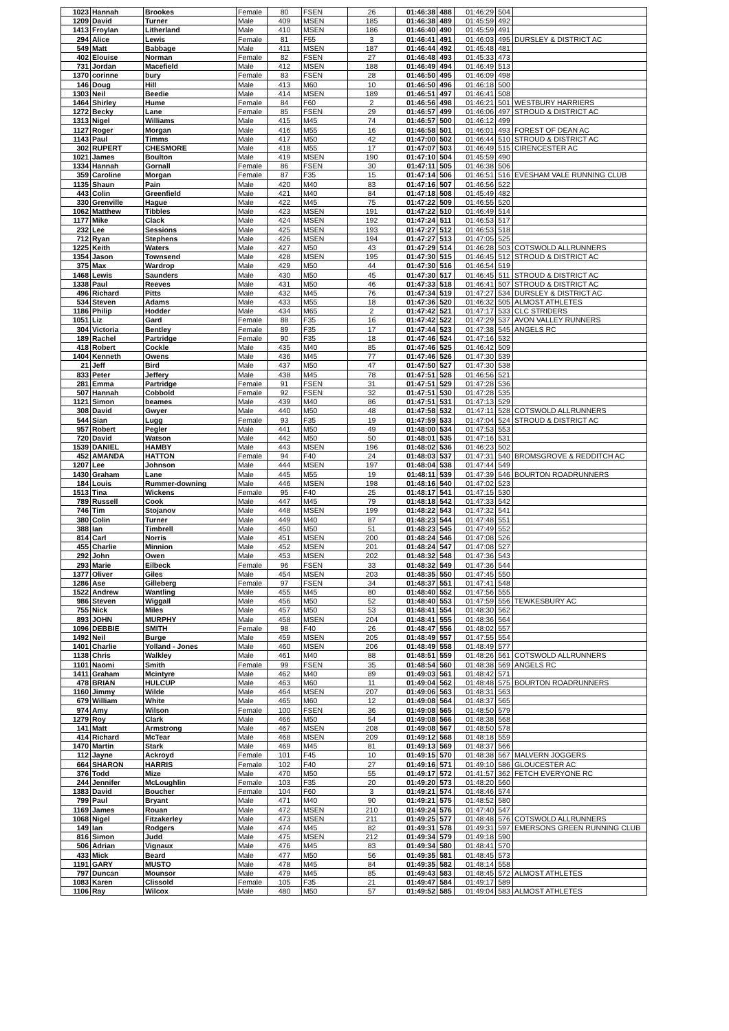| 1023 | Hannah | Brookes | Female | 80 | FSEN | 26 | 01:46:38 | 488 | 01:46:29 | 504 | |
| 1209 | David | Turner | Male | 409 | MSEN | 185 | 01:46:38 | 489 | 01:45:59 | 492 | |
| 1413 | Froylan | Litherland | Male | 410 | MSEN | 186 | 01:46:40 | 490 | 01:45:59 | 491 | |
| 294 | Alice | Lewis | Female | 81 | F55 | 3 | 01:46:41 | 491 | 01:46:03 | 495 | DURSLEY & DISTRICT AC |
| 549 | Matt | Babbage | Male | 411 | MSEN | 187 | 01:46:44 | 492 | 01:45:48 | 481 | |
| 402 | Elouise | Norman | Female | 82 | FSEN | 27 | 01:46:48 | 493 | 01:45:33 | 473 | |
| 731 | Jordan | Macefield | Male | 412 | MSEN | 188 | 01:46:49 | 494 | 01:46:49 | 513 | |
| 1370 | corinne | bury | Female | 83 | FSEN | 28 | 01:46:50 | 495 | 01:46:09 | 498 | |
| 146 | Doug | Hill | Male | 413 | M60 | 10 | 01:46:50 | 496 | 01:46:18 | 500 | |
| 1303 | Neil | Beedie | Male | 414 | MSEN | 189 | 01:46:51 | 497 | 01:46:41 | 508 | |
| 1464 | Shirley | Hume | Female | 84 | F60 | 2 | 01:46:56 | 498 | 01:46:21 | 501 | WESTBURY HARRIERS |
| 1272 | Becky | Lane | Female | 85 | FSEN | 29 | 01:46:57 | 499 | 01:46:06 | 497 | STROUD & DISTRICT AC |
| 1313 | Nigel | Williams | Male | 415 | M45 | 74 | 01:46:57 | 500 | 01:46:12 | 499 | |
| 1127 | Roger | Morgan | Male | 416 | M55 | 16 | 01:46:58 | 501 | 01:46:01 | 493 | FOREST OF DEAN AC |
| 1143 | Paul | Timms | Male | 417 | M50 | 42 | 01:47:00 | 502 | 01:46:44 | 510 | STROUD & DISTRICT AC |
| 302 | RUPERT | CHESMORE | Male | 418 | M55 | 17 | 01:47:07 | 503 | 01:46:49 | 515 | CIRENCESTER AC |
| 1021 | James | Boulton | Male | 419 | MSEN | 190 | 01:47:10 | 504 | 01:45:59 | 490 | |
| 1334 | Hannah | Gornall | Female | 86 | FSEN | 30 | 01:47:11 | 505 | 01:46:38 | 506 | |
| 359 | Caroline | Morgan | Female | 87 | F35 | 15 | 01:47:14 | 506 | 01:46:51 | 516 | EVESHAM VALE RUNNING CLUB |
| 1135 | Shaun | Pain | Male | 420 | M40 | 83 | 01:47:16 | 507 | 01:46:56 | 522 | |
| 443 | Colin | Greenfield | Male | 421 | M40 | 84 | 01:47:18 | 508 | 01:45:49 | 482 | |
| 330 | Grenville | Hague | Male | 422 | M45 | 75 | 01:47:22 | 509 | 01:46:55 | 520 | |
| 1062 | Matthew | Tibbles | Male | 423 | MSEN | 191 | 01:47:22 | 510 | 01:46:49 | 514 | |
| 1177 | Mike | Clack | Male | 424 | MSEN | 192 | 01:47:24 | 511 | 01:46:53 | 517 | |
| 232 | Lee | Sessions | Male | 425 | MSEN | 193 | 01:47:27 | 512 | 01:46:53 | 518 | |
| 712 | Ryan | Stephens | Male | 426 | MSEN | 194 | 01:47:27 | 513 | 01:47:05 | 525 | |
| 1225 | Keith | Waters | Male | 427 | M50 | 43 | 01:47:29 | 514 | 01:46:28 | 503 | COTSWOLD ALLRUNNERS |
| 1354 | Jason | Townsend | Male | 428 | MSEN | 195 | 01:47:30 | 515 | 01:46:45 | 512 | STROUD & DISTRICT AC |
| 375 | Max | Wardrop | Male | 429 | M50 | 44 | 01:47:30 | 516 | 01:46:54 | 519 | |
| 1468 | Lewis | Saunders | Male | 430 | M50 | 45 | 01:47:30 | 517 | 01:46:45 | 511 | STROUD & DISTRICT AC |
| 1338 | Paul | Reeves | Male | 431 | M50 | 46 | 01:47:33 | 518 | 01:46:41 | 507 | STROUD & DISTRICT AC |
| 496 | Richard | Pitts | Male | 432 | M45 | 76 | 01:47:34 | 519 | 01:47:27 | 534 | DURSLEY & DISTRICT AC |
| 534 | Steven | Adams | Male | 433 | M55 | 18 | 01:47:36 | 520 | 01:46:32 | 505 | ALMOST ATHLETES |
| 1186 | Philip | Hodder | Male | 434 | M65 | 2 | 01:47:42 | 521 | 01:47:17 | 533 | CLC STRIDERS |
| 1051 | Liz | Gard | Female | 88 | F35 | 16 | 01:47:42 | 522 | 01:47:29 | 537 | AVON VALLEY RUNNERS |
| 304 | Victoria | Bentley | Female | 89 | F35 | 17 | 01:47:44 | 523 | 01:47:38 | 545 | ANGELS RC |
| 189 | Rachel | Partridge | Female | 90 | F35 | 18 | 01:47:46 | 524 | 01:47:16 | 532 | |
| 418 | Robert | Cockle | Male | 435 | M40 | 85 | 01:47:46 | 525 | 01:46:42 | 509 | |
| 1404 | Kenneth | Owens | Male | 436 | M45 | 77 | 01:47:46 | 526 | 01:47:30 | 539 | |
| 21 | Jeff | Bird | Male | 437 | M50 | 47 | 01:47:50 | 527 | 01:47:30 | 538 | |
| 833 | Peter | Jeffery | Male | 438 | M45 | 78 | 01:47:51 | 528 | 01:46:56 | 521 | |
| 281 | Emma | Partridge | Female | 91 | FSEN | 31 | 01:47:51 | 529 | 01:47:28 | 536 | |
| 507 | Hannah | Cobbold | Female | 92 | FSEN | 32 | 01:47:51 | 530 | 01:47:28 | 535 | |
| 1121 | Simon | beames | Male | 439 | M40 | 86 | 01:47:51 | 531 | 01:47:13 | 529 | |
| 308 | David | Gwyer | Male | 440 | M50 | 48 | 01:47:58 | 532 | 01:47:11 | 528 | COTSWOLD ALLRUNNERS |
| 544 | Sian | Lugg | Female | 93 | F35 | 19 | 01:47:59 | 533 | 01:47:04 | 524 | STROUD & DISTRICT AC |
| 957 | Robert | Pegler | Male | 441 | M50 | 49 | 01:48:00 | 534 | 01:47:53 | 553 | |
| 720 | David | Watson | Male | 442 | M50 | 50 | 01:48:01 | 535 | 01:47:16 | 531 | |
| 1539 | DANIEL | HAMBY | Male | 443 | MSEN | 196 | 01:48:02 | 536 | 01:46:23 | 502 | |
| 452 | AMANDA | HATTON | Female | 94 | F40 | 24 | 01:48:03 | 537 | 01:47:31 | 540 | BROMSGROVE & REDDITCH AC |
| 1207 | Lee | Johnson | Male | 444 | MSEN | 197 | 01:48:04 | 538 | 01:47:44 | 549 | |
| 1430 | Graham | Lane | Male | 445 | M55 | 19 | 01:48:11 | 539 | 01:47:39 | 546 | BOURTON ROADRUNNERS |
| 184 | Louis | Rummer-downing | Male | 446 | MSEN | 198 | 01:48:16 | 540 | 01:47:02 | 523 | |
| 1513 | Tina | Wickens | Female | 95 | F40 | 25 | 01:48:17 | 541 | 01:47:15 | 530 | |
| 789 | Russell | Cook | Male | 447 | M45 | 79 | 01:48:18 | 542 | 01:47:33 | 542 | |
| 746 | Tim | Stojanov | Male | 448 | MSEN | 199 | 01:48:22 | 543 | 01:47:32 | 541 | |
| 380 | Colin | Turner | Male | 449 | M40 | 87 | 01:48:23 | 544 | 01:47:48 | 551 | |
| 388 | Ian | Timbrell | Male | 450 | M50 | 51 | 01:48:23 | 545 | 01:47:49 | 552 | |
| 814 | Carl | Norris | Male | 451 | MSEN | 200 | 01:48:24 | 546 | 01:47:08 | 526 | |
| 455 | Charlie | Minnion | Male | 452 | MSEN | 201 | 01:48:24 | 547 | 01:47:08 | 527 | |
| 292 | John | Owen | Male | 453 | MSEN | 202 | 01:48:32 | 548 | 01:47:36 | 543 | |
| 293 | Marie | Eilbeck | Female | 96 | FSEN | 33 | 01:48:32 | 549 | 01:47:36 | 544 | |
| 1377 | Oliver | Giles | Male | 454 | MSEN | 203 | 01:48:35 | 550 | 01:47:45 | 550 | |
| 1286 | Ase | Gilleberg | Female | 97 | FSEN | 34 | 01:48:37 | 551 | 01:47:41 | 548 | |
| 1522 | Andrew | Wantling | Male | 455 | M45 | 80 | 01:48:40 | 552 | 01:47:56 | 555 | |
| 986 | Steven | Wiggall | Male | 456 | M50 | 52 | 01:48:40 | 553 | 01:47:59 | 556 | TEWKESBURY AC |
| 755 | Nick | Miles | Male | 457 | M50 | 53 | 01:48:41 | 554 | 01:48:30 | 562 | |
| 893 | JOHN | MURPHY | Male | 458 | MSEN | 204 | 01:48:41 | 555 | 01:48:36 | 564 | |
| 1096 | DEBBIE | SMITH | Female | 98 | F40 | 26 | 01:48:47 | 556 | 01:48:02 | 557 | |
| 1492 | Neil | Burge | Male | 459 | MSEN | 205 | 01:48:49 | 557 | 01:47:55 | 554 | |
| 1401 | Charlie | Yolland - Jones | Male | 460 | MSEN | 206 | 01:48:49 | 558 | 01:48:49 | 577 | |
| 1138 | Chris | Walkley | Male | 461 | M40 | 88 | 01:48:51 | 559 | 01:48:26 | 561 | COTSWOLD ALLRUNNERS |
| 1101 | Naomi | Smith | Female | 99 | FSEN | 35 | 01:48:54 | 560 | 01:48:38 | 569 | ANGELS RC |
| 1411 | Graham | Mcintyre | Male | 462 | M40 | 89 | 01:49:03 | 561 | 01:48:42 | 571 | |
| 478 | BRIAN | HULCUP | Male | 463 | M60 | 11 | 01:49:04 | 562 | 01:48:48 | 575 | BOURTON ROADRUNNERS |
| 1160 | Jimmy | Wilde | Male | 464 | MSEN | 207 | 01:49:06 | 563 | 01:48:31 | 563 | |
| 679 | William | White | Male | 465 | M60 | 12 | 01:49:08 | 564 | 01:48:37 | 565 | |
| 974 | Amy | Wilson | Female | 100 | FSEN | 36 | 01:49:08 | 565 | 01:48:50 | 579 | |
| 1279 | Roy | Clark | Male | 466 | M50 | 54 | 01:49:08 | 566 | 01:48:38 | 568 | |
| 141 | Matt | Armstrong | Male | 467 | MSEN | 208 | 01:49:08 | 567 | 01:48:50 | 578 | |
| 414 | Richard | McTear | Male | 468 | MSEN | 209 | 01:49:12 | 568 | 01:48:18 | 559 | |
| 1470 | Martin | Stark | Male | 469 | M45 | 81 | 01:49:13 | 569 | 01:48:37 | 566 | |
| 112 | Jayne | Ackroyd | Female | 101 | F45 | 10 | 01:49:15 | 570 | 01:48:38 | 567 | MALVERN JOGGERS |
| 664 | SHARON | HARRIS | Female | 102 | F40 | 27 | 01:49:16 | 571 | 01:49:10 | 586 | GLOUCESTER AC |
| 376 | Todd | Mize | Male | 470 | M50 | 55 | 01:49:17 | 572 | 01:41:57 | 362 | FETCH EVERYONE RC |
| 244 | Jennifer | McLoughlin | Female | 103 | F35 | 20 | 01:49:20 | 573 | 01:48:20 | 560 | |
| 1383 | David | Boucher | Female | 104 | F60 | 3 | 01:49:21 | 574 | 01:48:46 | 574 | |
| 799 | Paul | Bryant | Male | 471 | M40 | 90 | 01:49:21 | 575 | 01:48:52 | 580 | |
| 1169 | James | Rouan | Male | 472 | MSEN | 210 | 01:49:24 | 576 | 01:47:40 | 547 | |
| 1068 | Nigel | Fitzakerley | Male | 473 | MSEN | 211 | 01:49:25 | 577 | 01:48:48 | 576 | COTSWOLD ALLRUNNERS |
| 149 | Ian | Rodgers | Male | 474 | M45 | 82 | 01:49:31 | 578 | 01:49:31 | 597 | EMERSONS GREEN RUNNING CLUB |
| 816 | Simon | Judd | Male | 475 | MSEN | 212 | 01:49:34 | 579 | 01:49:18 | 590 | |
| 506 | Adrian | Vignaux | Male | 476 | M45 | 83 | 01:49:34 | 580 | 01:48:41 | 570 | |
| 433 | Mick | Beard | Male | 477 | M50 | 56 | 01:49:35 | 581 | 01:48:45 | 573 | |
| 1191 | GARY | MUSTO | Male | 478 | M45 | 84 | 01:49:35 | 582 | 01:48:14 | 558 | |
| 797 | Duncan | Mounsor | Male | 479 | M45 | 85 | 01:49:43 | 583 | 01:48:45 | 572 | ALMOST ATHLETES |
| 1083 | Karen | Clissold | Female | 105 | F35 | 21 | 01:49:47 | 584 | 01:49:17 | 589 | |
| 1106 | Ray | Wilcox | Male | 480 | M50 | 57 | 01:49:52 | 585 | 01:49:04 | 583 | ALMOST ATHLETES |